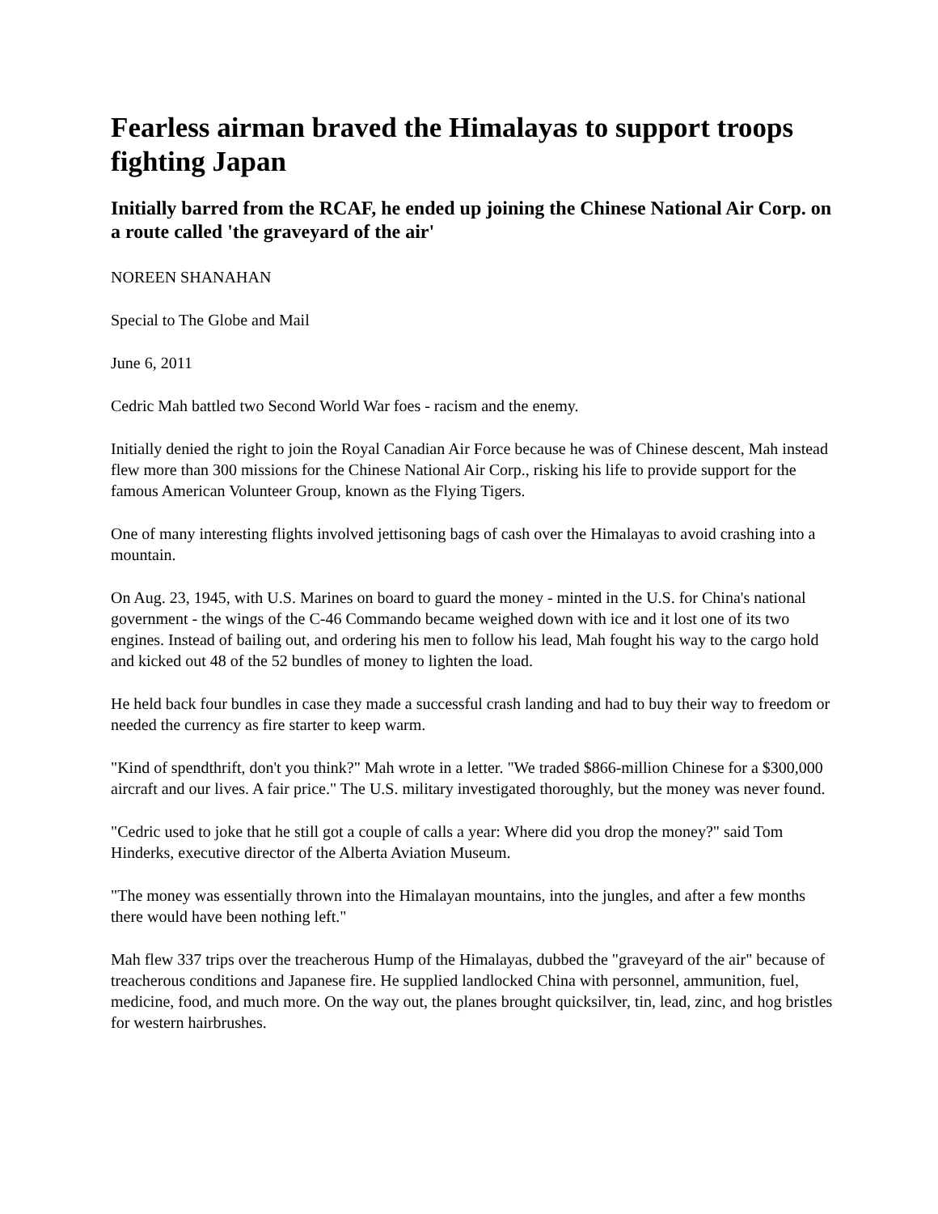Fearless airman braved the Himalayas to support troops fighting Japan
Initially barred from the RCAF, he ended up joining the Chinese National Air Corp. on a route called 'the graveyard of the air'
NOREEN SHANAHAN
Special to The Globe and Mail
June 6, 2011
Cedric Mah battled two Second World War foes - racism and the enemy.
Initially denied the right to join the Royal Canadian Air Force because he was of Chinese descent, Mah instead flew more than 300 missions for the Chinese National Air Corp., risking his life to provide support for the famous American Volunteer Group, known as the Flying Tigers.
One of many interesting flights involved jettisoning bags of cash over the Himalayas to avoid crashing into a mountain.
On Aug. 23, 1945, with U.S. Marines on board to guard the money - minted in the U.S. for China's national government - the wings of the C-46 Commando became weighed down with ice and it lost one of its two engines. Instead of bailing out, and ordering his men to follow his lead, Mah fought his way to the cargo hold and kicked out 48 of the 52 bundles of money to lighten the load.
He held back four bundles in case they made a successful crash landing and had to buy their way to freedom or needed the currency as fire starter to keep warm.
"Kind of spendthrift, don't you think?" Mah wrote in a letter. "We traded $866-million Chinese for a $300,000 aircraft and our lives. A fair price." The U.S. military investigated thoroughly, but the money was never found.
"Cedric used to joke that he still got a couple of calls a year: Where did you drop the money?" said Tom Hinderks, executive director of the Alberta Aviation Museum.
"The money was essentially thrown into the Himalayan mountains, into the jungles, and after a few months there would have been nothing left."
Mah flew 337 trips over the treacherous Hump of the Himalayas, dubbed the "graveyard of the air" because of treacherous conditions and Japanese fire. He supplied landlocked China with personnel, ammunition, fuel, medicine, food, and much more. On the way out, the planes brought quicksilver, tin, lead, zinc, and hog bristles for western hairbrushes.